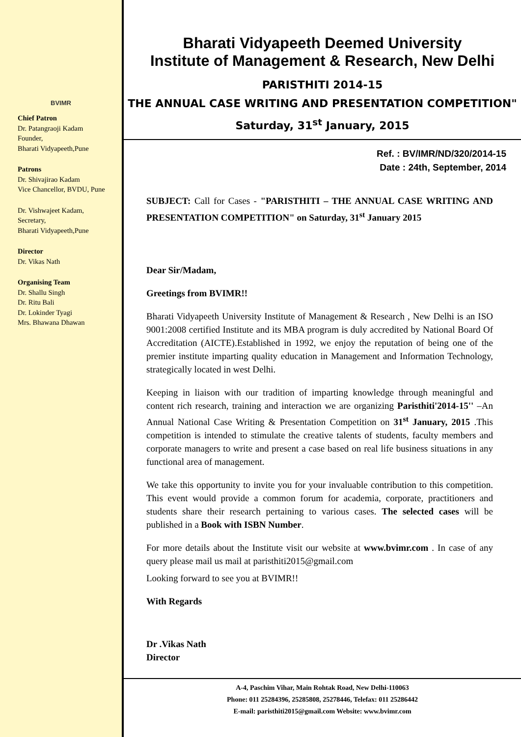BVIMR
Chief Patron
Dr. Patangraoji Kadam
Founder,
Bharati Vidyapeeth,Pune
Patrons
Dr. Shivajirao Kadam
Vice Chancellor, BVDU, Pune
Dr. Vishwajeet Kadam,
Secretary,
Bharati Vidyapeeth,Pune
Director
Dr. Vikas Nath
Organising Team
Dr. Shallu Singh
Dr. Ritu Bali
Dr. Lokinder Tyagi
Mrs. Bhawana Dhawan
Bharati Vidyapeeth Deemed University
Institute of Management & Research, New Delhi
PARISTHITI 2014-15
THE ANNUAL CASE WRITING AND PRESENTATION COMPETITION"
Saturday, 31<sup>st</sup> January, 2015
Ref. : BV/IMR/ND/320/2014-15
Date : 24th, September, 2014
SUBJECT: Call for Cases - "PARISTHITI – THE ANNUAL CASE WRITING AND PRESENTATION COMPETITION" on Saturday, 31<sup>st</sup> January 2015
Dear Sir/Madam,
Greetings from BVIMR!!
Bharati Vidyapeeth University Institute of Management & Research , New Delhi is an ISO 9001:2008 certified Institute and its MBA program is duly accredited by National Board Of Accreditation (AICTE).Established in 1992, we enjoy the reputation of being one of the premier institute imparting quality education in Management and Information Technology, strategically located in west Delhi.
Keeping in liaison with our tradition of imparting knowledge through meaningful and content rich research, training and interaction we are organizing Paristhiti'2014-15'' –An Annual National Case Writing & Presentation Competition on 31<sup>st</sup> January, 2015 .This competition is intended to stimulate the creative talents of students, faculty members and corporate managers to write and present a case based on real life business situations in any functional area of management.
We take this opportunity to invite you for your invaluable contribution to this competition. This event would provide a common forum for academia, corporate, practitioners and students share their research pertaining to various cases. The selected cases will be published in a Book with ISBN Number.
For more details about the Institute visit our website at www.bvimr.com . In case of any query please mail us mail at paristhiti2015@gmail.com
Looking forward to see you at BVIMR!!
With Regards
Dr .Vikas Nath
Director
A-4, Paschim Vihar, Main Rohtak Road, New Delhi-110063
Phone: 011 25284396, 25285808, 25278446, Telefax: 011 25286442
E-mail: paristhiti2015@gmail.com Website: www.bvimr.com